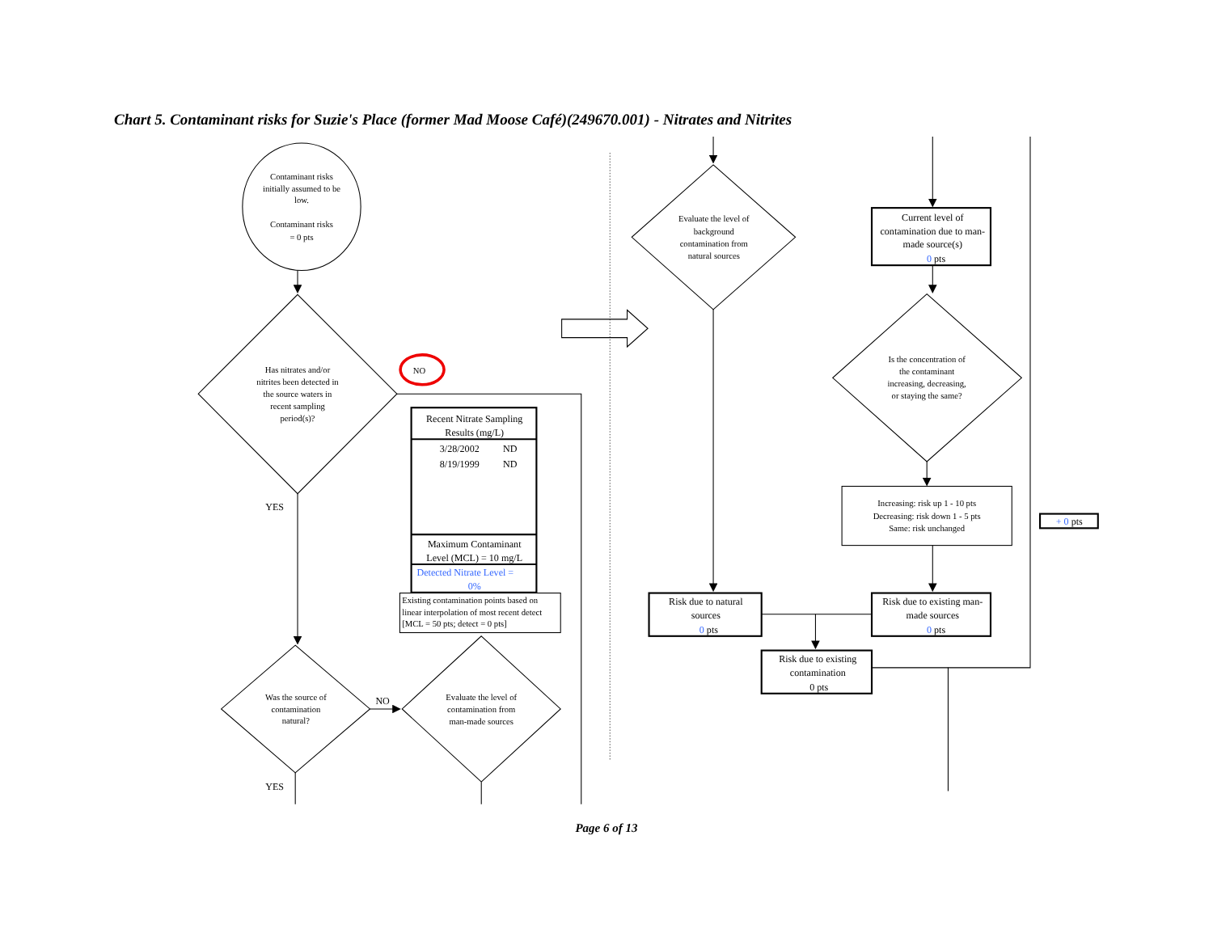Chart 5. Contaminant risks for Suzie's Place (former Mad Moose Café)(249670.001) - Nitrates and Nitrites
Contaminant risks
initially assumed to be
low.
Contaminant risks
= 0 pts
Has nitrates and/or
nitrites been detected in
the source waters in
recent sampling
period(s)?
NO
YES
Recent Nitrate Sampling
Results (mg/L)
3/28/2002
ND
8/19/1999
ND
Maximum Contaminant
Level (MCL) = 10 mg/L
Detected Nitrate Level =
0%
Existing contamination points based on
linear interpolation of most recent detect
[MCL = 50 pts; detect = 0 pts]
Was the source of
contamination
natural?
NO
Evaluate the level of
contamination from
man-made sources
YES
Evaluate the level of
background
contamination from
natural sources
Current level of
contamination due to man-
made source(s)
0 pts
Is the concentration of
the contaminant
increasing, decreasing,
or staying the same?
Increasing: risk up 1 - 10 pts
Decreasing: risk down 1 - 5 pts
Same: risk unchanged
+ 0 pts
Risk due to natural
sources
0 pts
Risk due to existing man-
made sources
0 pts
Risk due to existing
contamination
0 pts
Page 6 of 13